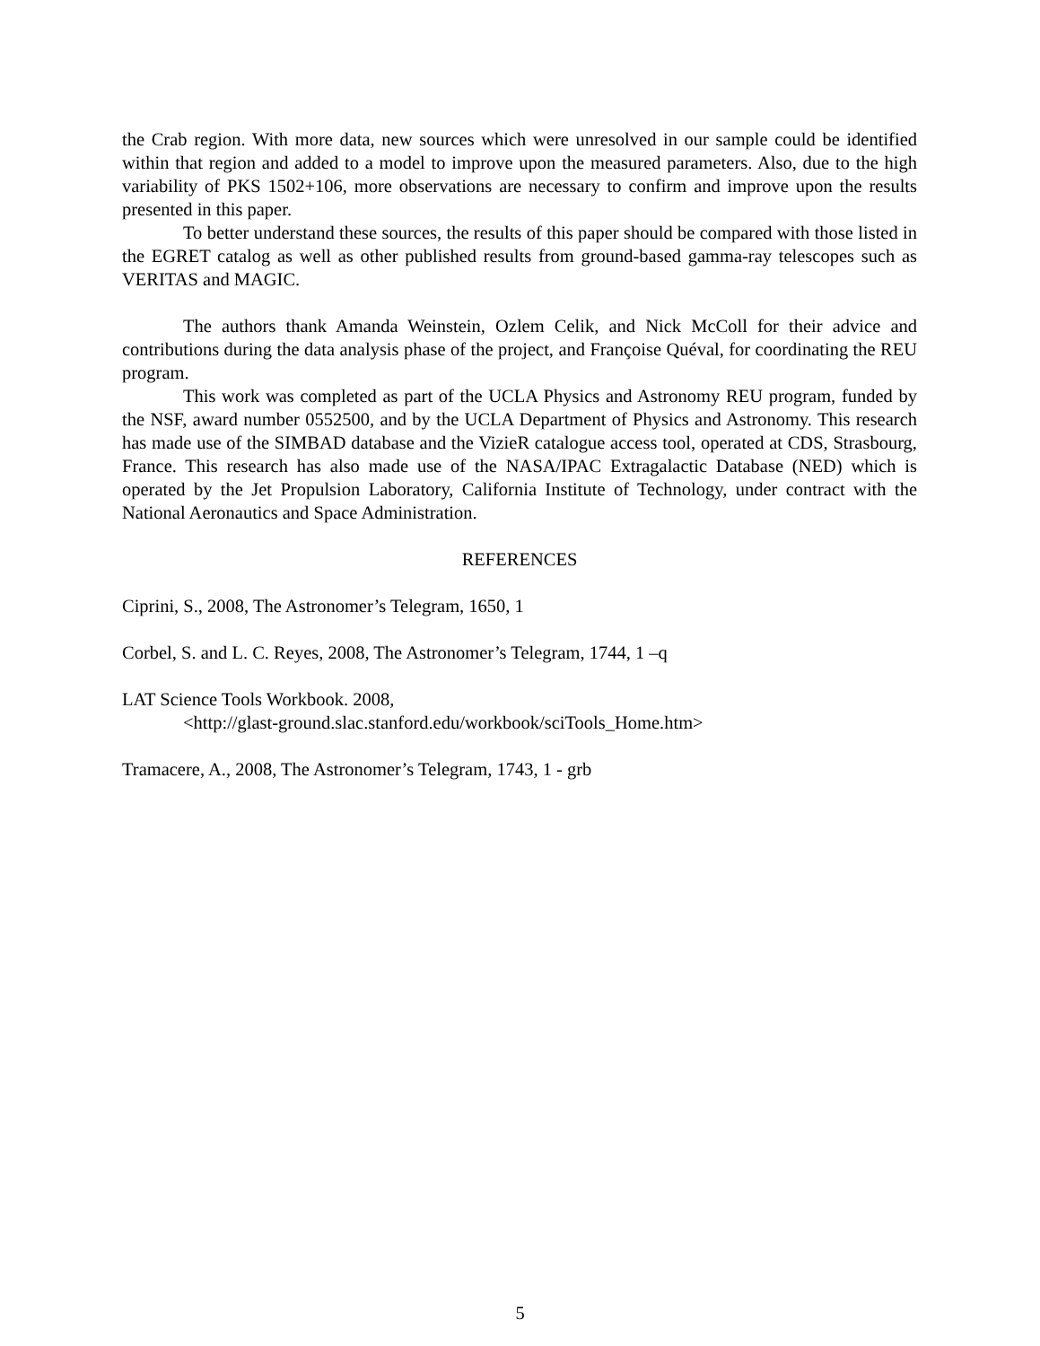the Crab region. With more data, new sources which were unresolved in our sample could be identified within that region and added to a model to improve upon the measured parameters. Also, due to the high variability of PKS 1502+106, more observations are necessary to confirm and improve upon the results presented in this paper.
To better understand these sources, the results of this paper should be compared with those listed in the EGRET catalog as well as other published results from ground-based gamma-ray telescopes such as VERITAS and MAGIC.
The authors thank Amanda Weinstein, Ozlem Celik, and Nick McColl for their advice and contributions during the data analysis phase of the project, and Françoise Quéval, for coordinating the REU program.
This work was completed as part of the UCLA Physics and Astronomy REU program, funded by the NSF, award number 0552500, and by the UCLA Department of Physics and Astronomy. This research has made use of the SIMBAD database and the VizieR catalogue access tool, operated at CDS, Strasbourg, France. This research has also made use of the NASA/IPAC Extragalactic Database (NED) which is operated by the Jet Propulsion Laboratory, California Institute of Technology, under contract with the National Aeronautics and Space Administration.
REFERENCES
Ciprini, S., 2008, The Astronomer’s Telegram, 1650, 1
Corbel, S. and L. C. Reyes, 2008, The Astronomer’s Telegram, 1744, 1 –q
LAT Science Tools Workbook. 2008,
<http://glast-ground.slac.stanford.edu/workbook/sciTools_Home.htm>
Tramacere, A., 2008, The Astronomer’s Telegram, 1743, 1 - grb
5